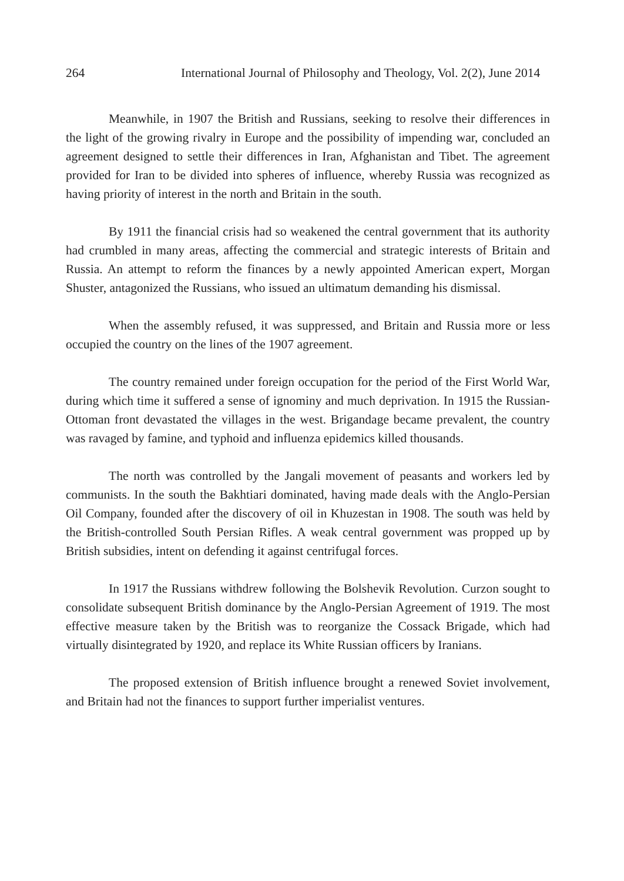264 International Journal of Philosophy and Theology, Vol. 2(2), June 2014
Meanwhile, in 1907 the British and Russians, seeking to resolve their differences in the light of the growing rivalry in Europe and the possibility of impending war, concluded an agreement designed to settle their differences in Iran, Afghanistan and Tibet. The agreement provided for Iran to be divided into spheres of influence, whereby Russia was recognized as having priority of interest in the north and Britain in the south.
By 1911 the financial crisis had so weakened the central government that its authority had crumbled in many areas, affecting the commercial and strategic interests of Britain and Russia. An attempt to reform the finances by a newly appointed American expert, Morgan Shuster, antagonized the Russians, who issued an ultimatum demanding his dismissal.
When the assembly refused, it was suppressed, and Britain and Russia more or less occupied the country on the lines of the 1907 agreement.
The country remained under foreign occupation for the period of the First World War, during which time it suffered a sense of ignominy and much deprivation. In 1915 the Russian-Ottoman front devastated the villages in the west. Brigandage became prevalent, the country was ravaged by famine, and typhoid and influenza epidemics killed thousands.
The north was controlled by the Jangali movement of peasants and workers led by communists. In the south the Bakhtiari dominated, having made deals with the Anglo-Persian Oil Company, founded after the discovery of oil in Khuzestan in 1908. The south was held by the British-controlled South Persian Rifles. A weak central government was propped up by British subsidies, intent on defending it against centrifugal forces.
In 1917 the Russians withdrew following the Bolshevik Revolution. Curzon sought to consolidate subsequent British dominance by the Anglo-Persian Agreement of 1919. The most effective measure taken by the British was to reorganize the Cossack Brigade, which had virtually disintegrated by 1920, and replace its White Russian officers by Iranians.
The proposed extension of British influence brought a renewed Soviet involvement, and Britain had not the finances to support further imperialist ventures.